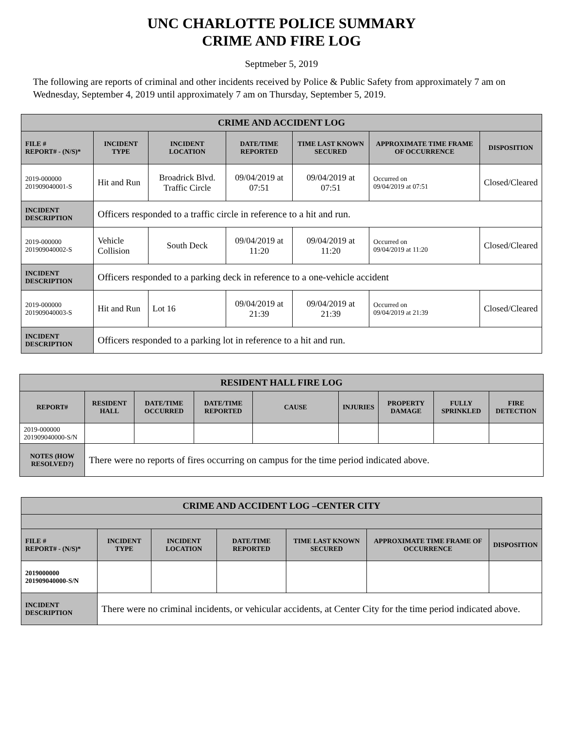UNC CHARLOTTE POLICE SUMMARY
CRIME AND FIRE LOG
Septmeber 5, 2019
The following are reports of criminal and other incidents received by Police & Public Safety from approximately 7 am on Wednesday, September 4, 2019 until approximately 7 am on Thursday, September 5, 2019.
| CRIME AND ACCIDENT LOG | | | | | | |
| --- | --- | --- | --- | --- | --- | --- |
| FILE # REPORT# - (N/S)* | INCIDENT TYPE | INCIDENT LOCATION | DATE/TIME REPORTED | TIME LAST KNOWN SECURED | APPROXIMATE TIME FRAME OF OCCURRENCE | DISPOSITION |
| 2019-000000 201909040001-S | Hit and Run | Broadrick Blvd. Traffic Circle | 09/04/2019 at 07:51 | 09/04/2019 at 07:51 | Occurred on 09/04/2019 at 07:51 | Closed/Cleared |
| INCIDENT DESCRIPTION | Officers responded to a traffic circle in reference to a hit and run. | | | | | |
| 2019-000000 201909040002-S | Vehicle Collision | South Deck | 09/04/2019 at 11:20 | 09/04/2019 at 11:20 | Occurred on 09/04/2019 at 11:20 | Closed/Cleared |
| INCIDENT DESCRIPTION | Officers responded to a parking deck in reference to a one-vehicle accident | | | | | |
| 2019-000000 201909040003-S | Hit and Run | Lot 16 | 09/04/2019 at 21:39 | 09/04/2019 at 21:39 | Occurred on 09/04/2019 at 21:39 | Closed/Cleared |
| INCIDENT DESCRIPTION | Officers responded to a parking lot in reference to a hit and run. | | | | | |
| RESIDENT HALL FIRE LOG | | | | | | | | |
| --- | --- | --- | --- | --- | --- | --- | --- | --- |
| REPORT# | RESIDENT HALL | DATE/TIME OCCURRED | DATE/TIME REPORTED | CAUSE | INJURIES | PROPERTY DAMAGE | FULLY SPRINKLED | FIRE DETECTION |
| 2019-000000 201909040000-S/N | | | | | | | | |
| NOTES (HOW RESOLVED?) | There were no reports of fires occurring on campus for the time period indicated above. | | | | | | | |
| CRIME AND ACCIDENT LOG –CENTER CITY | | | | | | |
| --- | --- | --- | --- | --- | --- | --- |
| FILE # REPORT# - (N/S)* | INCIDENT TYPE | INCIDENT LOCATION | DATE/TIME REPORTED | TIME LAST KNOWN SECURED | APPROXIMATE TIME FRAME OF OCCURRENCE | DISPOSITION |
| 2019000000 201909040000-S/N | | | | | | |
| INCIDENT DESCRIPTION | There were no criminal incidents, or vehicular accidents, at Center City for the time period indicated above. | | | | | |